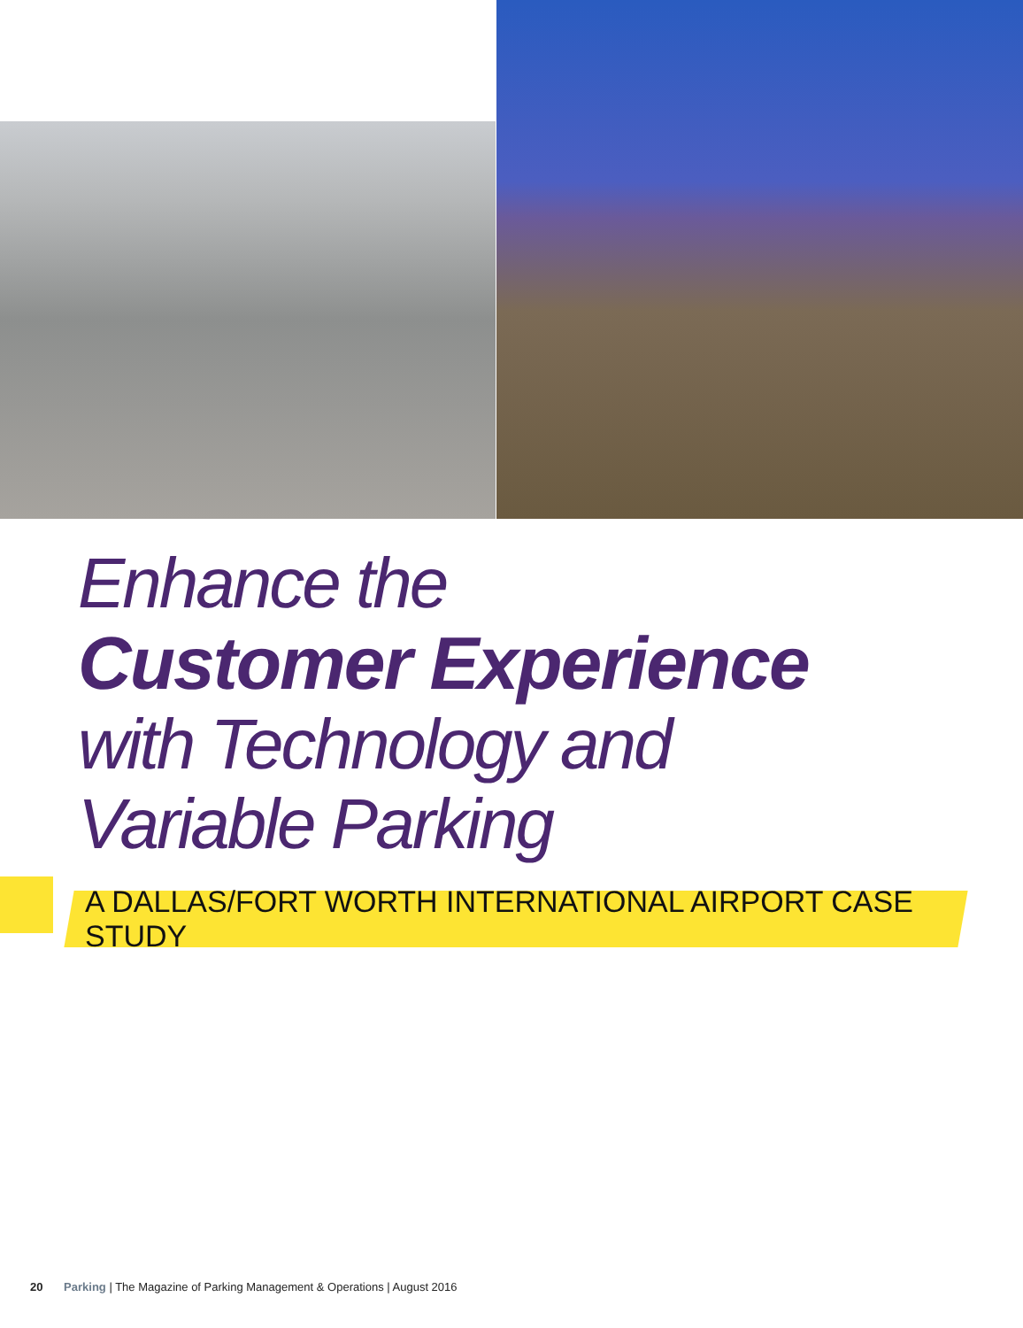Enhance the
Customer Experience
with Technology and
Variable Parking
A DALLAS/FORT WORTH INTERNATIONAL AIRPORT CASE STUDY
20 Parking | The Magazine of Parking Management & Operations | August 2016